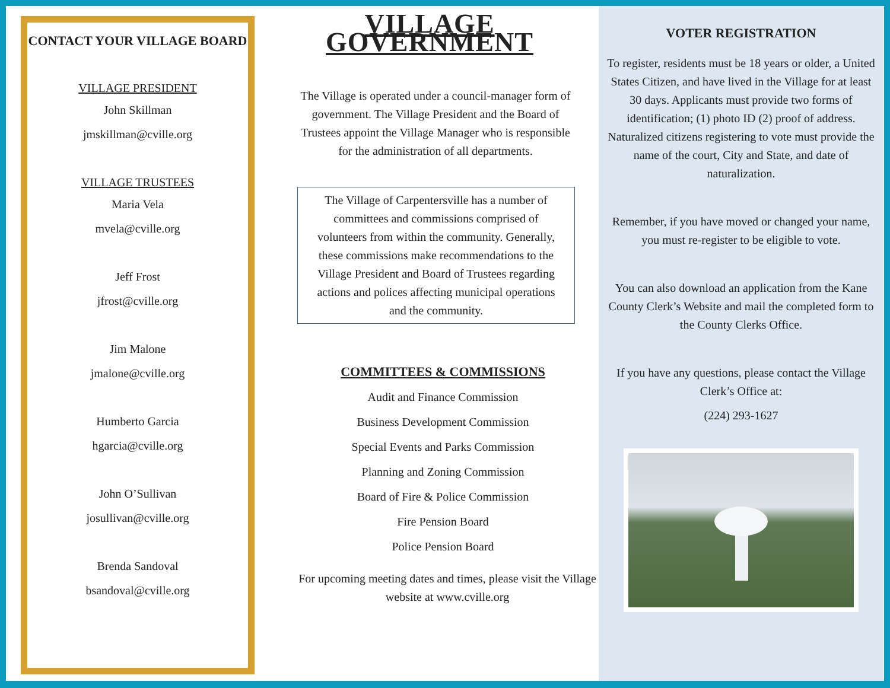CONTACT YOUR VILLAGE BOARD
VILLAGE PRESIDENT
John Skillman
jmskillman@cville.org
VILLAGE TRUSTEES
Maria Vela
mvela@cville.org
Jeff Frost
jfrost@cville.org
Jim Malone
jmalone@cville.org
Humberto Garcia
hgarcia@cville.org
John O’Sullivan
josullivan@cville.org
Brenda Sandoval
bsandoval@cville.org
VILLAGE GOVERNMENT
The Village is operated under a council-manager form of government. The Village President and the Board of Trustees appoint the Village Manager who is responsible for the administration of all departments.
The Village of Carpentersville has a number of committees and commissions comprised of volunteers from within the community. Generally, these commissions make recommendations to the Village President and Board of Trustees regarding actions and polices affecting municipal operations and the community.
COMMITTEES & COMMISSIONS
Audit and Finance Commission
Business Development Commission
Special Events and Parks Commission
Planning and Zoning Commission
Board of Fire & Police Commission
Fire Pension Board
Police Pension Board
For upcoming meeting dates and times, please visit the Village website at www.cville.org
VOTER REGISTRATION
To register, residents must be 18 years or older, a United States Citizen, and have lived in the Village for at least 30 days. Applicants must provide two forms of identification; (1) photo ID (2) proof of address. Naturalized citizens registering to vote must provide the name of the court, City and State, and date of naturalization.
Remember, if you have moved or changed your name, you must re-register to be eligible to vote.
You can also download an application from the Kane County Clerk’s Website and mail the completed form to the County Clerks Office.
If you have any questions, please contact the Village Clerk’s Office at:
(224) 293-1627